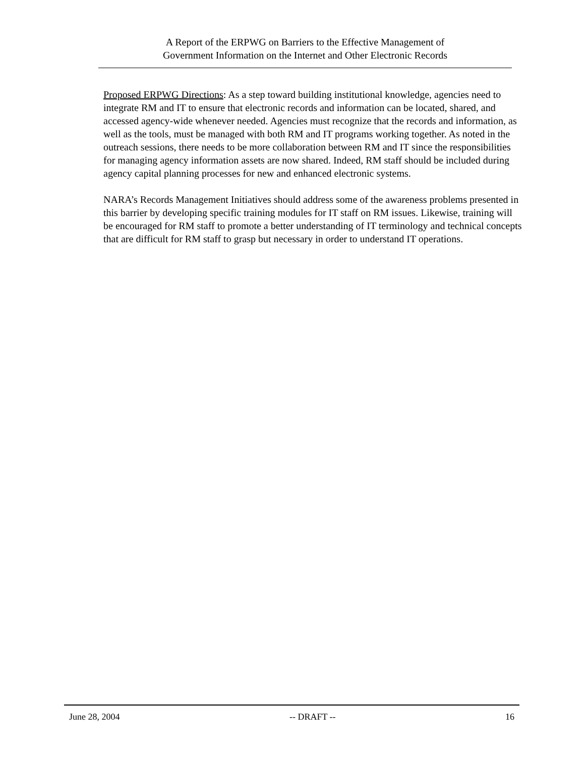A Report of the ERPWG on Barriers to the Effective Management of
Government Information on the Internet and Other Electronic Records
Proposed ERPWG Directions: As a step toward building institutional knowledge, agencies need to integrate RM and IT to ensure that electronic records and information can be located, shared, and accessed agency-wide whenever needed. Agencies must recognize that the records and information, as well as the tools, must be managed with both RM and IT programs working together. As noted in the outreach sessions, there needs to be more collaboration between RM and IT since the responsibilities for managing agency information assets are now shared. Indeed, RM staff should be included during agency capital planning processes for new and enhanced electronic systems.
NARA’s Records Management Initiatives should address some of the awareness problems presented in this barrier by developing specific training modules for IT staff on RM issues. Likewise, training will be encouraged for RM staff to promote a better understanding of IT terminology and technical concepts that are difficult for RM staff to grasp but necessary in order to understand IT operations.
June 28, 2004 -- DRAFT -- 16